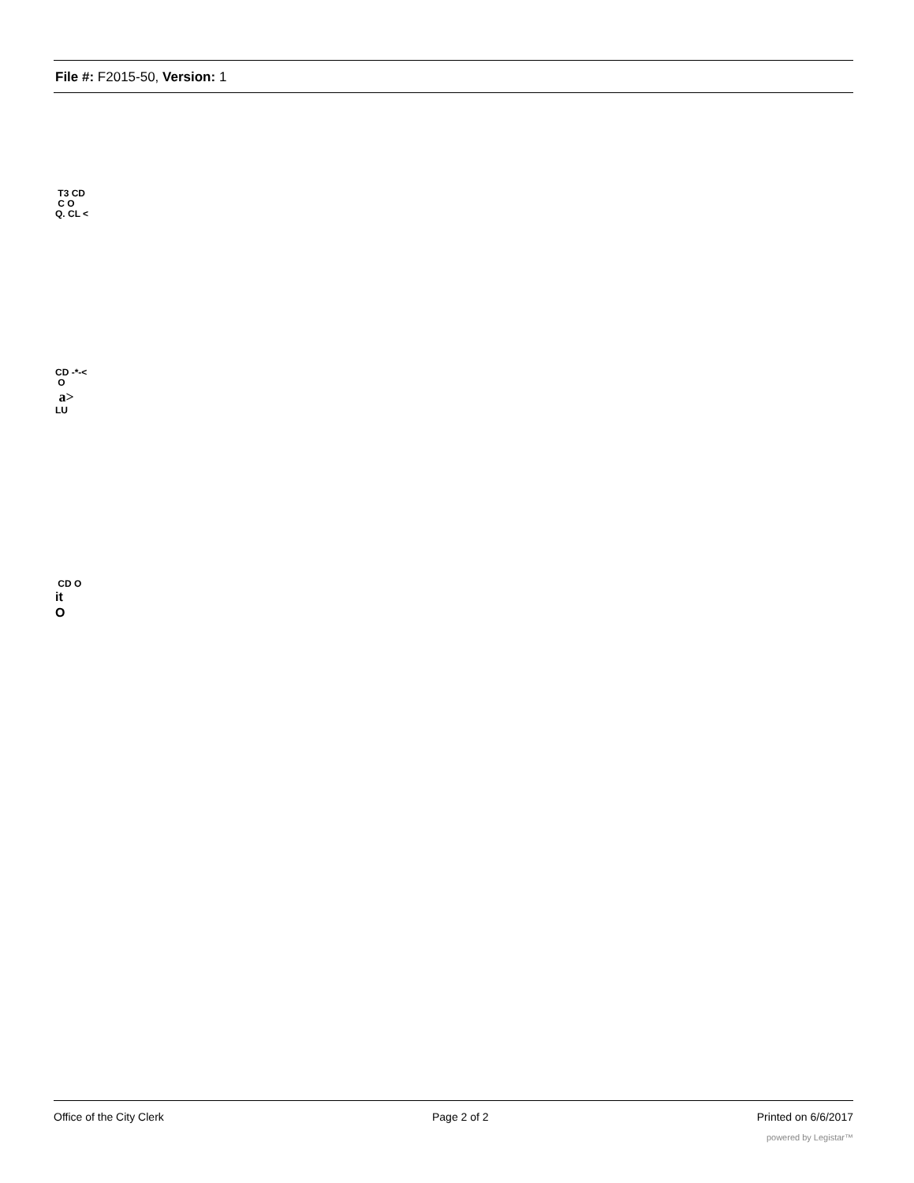File #: F2015-50, Version: 1
T3 CD
C O
Q. CL <
CD -*-<
O
a>
LU
CD O
it
O
Office of the City Clerk Page 2 of 2 Printed on 6/6/2017
powered by Legistar™